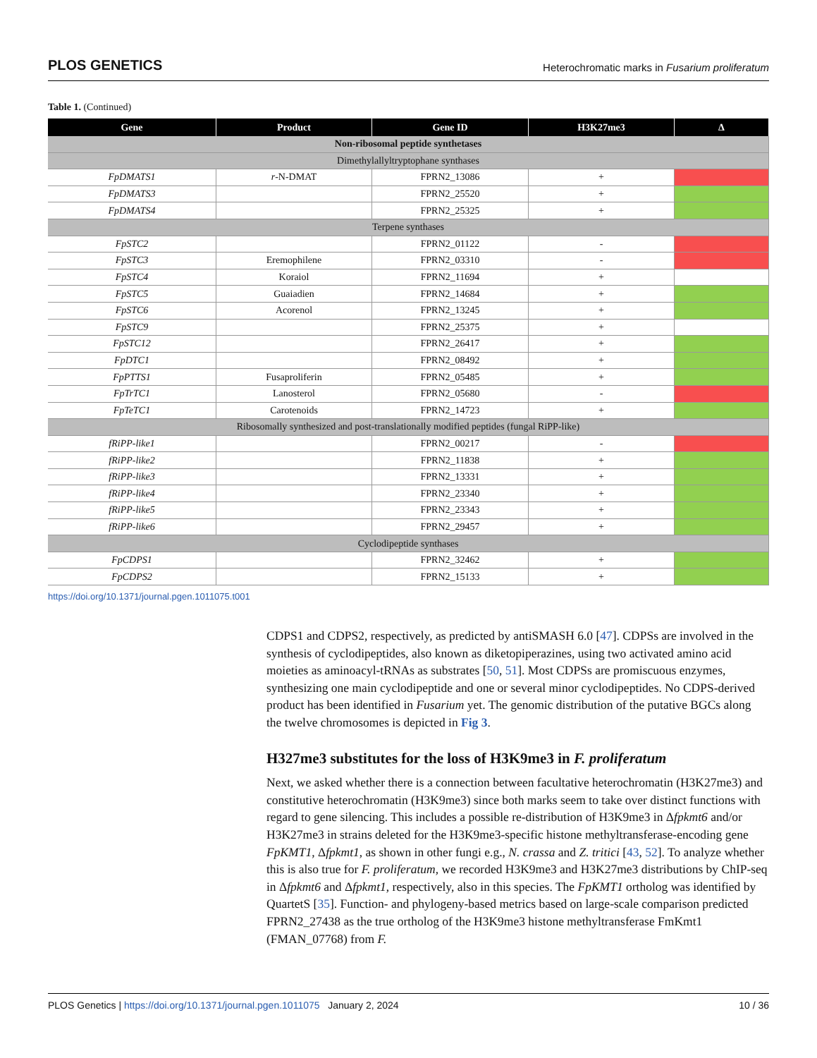PLOS GENETICS Heterochromatic marks in Fusarium proliferatum
Table 1. (Continued)
| Gene | Product | Gene ID | H3K27me3 | Δ |
| --- | --- | --- | --- | --- |
| Non-ribosomal peptide synthetases | | | | |
| Dimethylallyltryptophane synthases | | | | |
| FpDMATS1 | r -N-DMAT | FPRN2_13086 | + | |
| FpDMATS3 | | FPRN2_25520 | + | |
| FpDMATS4 | | FPRN2_25325 | + | |
| Terpene synthases | | | | |
| FpSTC2 | | FPRN2_01122 | - | |
| FpSTC3 | Eremophilene | FPRN2_03310 | - | |
| FpSTC4 | Koraiol | FPRN2_11694 | + | |
| FpSTC5 | Guaiadien | FPRN2_14684 | + | |
| FpSTC6 | Acorenol | FPRN2_13245 | + | |
| FpSTC9 | | FPRN2_25375 | + | |
| FpSTC12 | | FPRN2_26417 | + | |
| FpDTC1 | | FPRN2_08492 | + | |
| FpPTTS1 | Fusaproliferin | FPRN2_05485 | + | |
| FpTrTC1 | Lanosterol | FPRN2_05680 | - | |
| FpTeTC1 | Carotenoids | FPRN2_14723 | + | |
| Ribosomally synthesized and post-translationally modified peptides (fungal RiPP-like) | | | | |
| fRiPP-like1 | | FPRN2_00217 | - | |
| fRiPP-like2 | | FPRN2_11838 | + | |
| fRiPP-like3 | | FPRN2_13331 | + | |
| fRiPP-like4 | | FPRN2_23340 | + | |
| fRiPP-like5 | | FPRN2_23343 | + | |
| fRiPP-like6 | | FPRN2_29457 | + | |
| Cyclodipeptide synthases | | | | |
| FpCDPS1 | | FPRN2_32462 | + | |
| FpCDPS2 | | FPRN2_15133 | + | |
https://doi.org/10.1371/journal.pgen.1011075.t001
CDPS1 and CDPS2, respectively, as predicted by antiSMASH 6.0 [47]. CDPSs are involved in the synthesis of cyclodipeptides, also known as diketopiperazines, using two activated amino acid moieties as aminoacyl-tRNAs as substrates [50, 51]. Most CDPSs are promiscuous enzymes, synthesizing one main cyclodipeptide and one or several minor cyclodipeptides. No CDPS-derived product has been identified in Fusarium yet. The genomic distribution of the putative BGCs along the twelve chromosomes is depicted in Fig 3.
H327me3 substitutes for the loss of H3K9me3 in F. proliferatum
Next, we asked whether there is a connection between facultative heterochromatin (H3K27me3) and constitutive heterochromatin (H3K9me3) since both marks seem to take over distinct functions with regard to gene silencing. This includes a possible re-distribution of H3K9me3 in Δfpkmt6 and/or H3K27me3 in strains deleted for the H3K9me3-specific histone methyltransferase-encoding gene FpKMT1, Δfpkmt1, as shown in other fungi e.g., N. crassa and Z. tritici [43, 52]. To analyze whether this is also true for F. proliferatum, we recorded H3K9me3 and H3K27me3 distributions by ChIP-seq in Δfpkmt6 and Δfpkmt1, respectively, also in this species. The FpKMT1 ortholog was identified by QuartetS [35]. Function- and phylogeny-based metrics based on large-scale comparison predicted FPRN2_27438 as the true ortholog of the H3K9me3 histone methyltransferase FmKmt1 (FMAN_07768) from F.
PLOS Genetics | https://doi.org/10.1371/journal.pgen.1011075 January 2, 2024 10 / 36